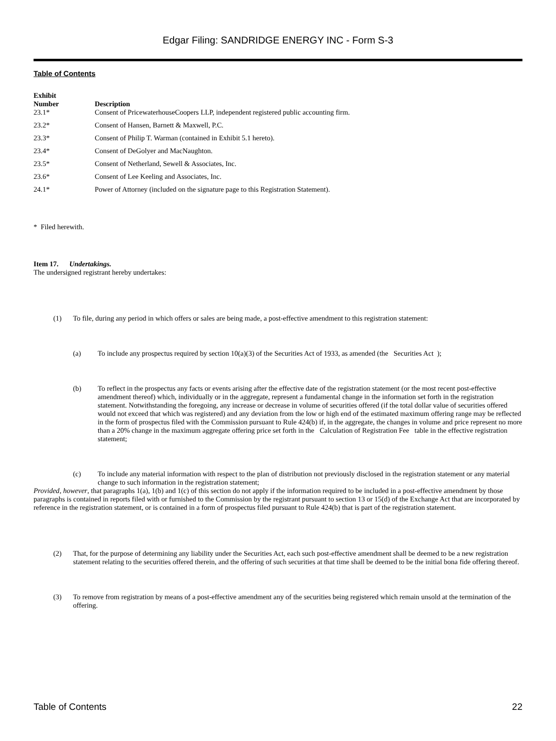Edgar Filing: SANDRIDGE ENERGY INC - Form S-3
Table of Contents
| Exhibit Number | Description |
| --- | --- |
| 23.1* | Consent of PricewaterhouseCoopers LLP, independent registered public accounting firm. |
| 23.2* | Consent of Hansen, Barnett & Maxwell, P.C. |
| 23.3* | Consent of Philip T. Warman (contained in Exhibit 5.1 hereto). |
| 23.4* | Consent of DeGolyer and MacNaughton. |
| 23.5* | Consent of Netherland, Sewell & Associates, Inc. |
| 23.6* | Consent of Lee Keeling and Associates, Inc. |
| 24.1* | Power of Attorney (included on the signature page to this Registration Statement). |
* Filed herewith.
Item 17. Undertakings.
The undersigned registrant hereby undertakes:
(1) To file, during any period in which offers or sales are being made, a post-effective amendment to this registration statement:
(a) To include any prospectus required by section 10(a)(3) of the Securities Act of 1933, as amended (the Securities Act );
(b) To reflect in the prospectus any facts or events arising after the effective date of the registration statement (or the most recent post-effective amendment thereof) which, individually or in the aggregate, represent a fundamental change in the information set forth in the registration statement. Notwithstanding the foregoing, any increase or decrease in volume of securities offered (if the total dollar value of securities offered would not exceed that which was registered) and any deviation from the low or high end of the estimated maximum offering range may be reflected in the form of prospectus filed with the Commission pursuant to Rule 424(b) if, in the aggregate, the changes in volume and price represent no more than a 20% change in the maximum aggregate offering price set forth in the Calculation of Registration Fee table in the effective registration statement;
(c) To include any material information with respect to the plan of distribution not previously disclosed in the registration statement or any material change to such information in the registration statement;
Provided, however, that paragraphs 1(a), 1(b) and 1(c) of this section do not apply if the information required to be included in a post-effective amendment by those paragraphs is contained in reports filed with or furnished to the Commission by the registrant pursuant to section 13 or 15(d) of the Exchange Act that are incorporated by reference in the registration statement, or is contained in a form of prospectus filed pursuant to Rule 424(b) that is part of the registration statement.
(2) That, for the purpose of determining any liability under the Securities Act, each such post-effective amendment shall be deemed to be a new registration statement relating to the securities offered therein, and the offering of such securities at that time shall be deemed to be the initial bona fide offering thereof.
(3) To remove from registration by means of a post-effective amendment any of the securities being registered which remain unsold at the termination of the offering.
Table of Contents 22